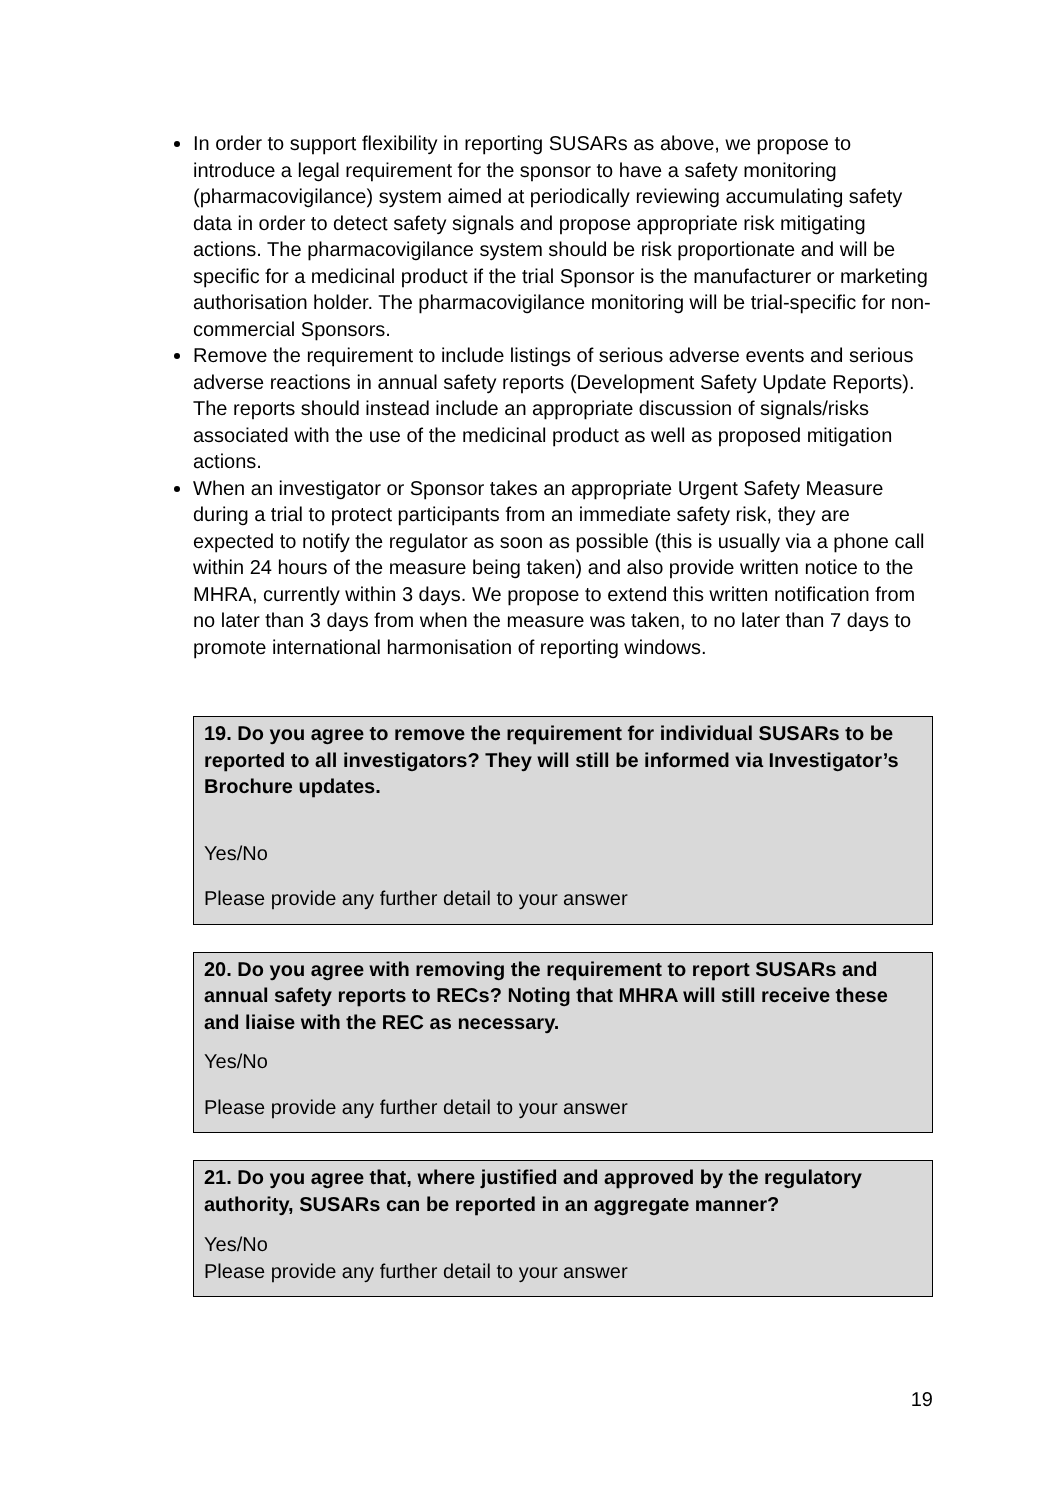In order to support flexibility in reporting SUSARs as above, we propose to introduce a legal requirement for the sponsor to have a safety monitoring (pharmacovigilance) system aimed at periodically reviewing accumulating safety data in order to detect safety signals and propose appropriate risk mitigating actions. The pharmacovigilance system should be risk proportionate and will be specific for a medicinal product if the trial Sponsor is the manufacturer or marketing authorisation holder. The pharmacovigilance monitoring will be trial-specific for non-commercial Sponsors.
Remove the requirement to include listings of serious adverse events and serious adverse reactions in annual safety reports (Development Safety Update Reports). The reports should instead include an appropriate discussion of signals/risks associated with the use of the medicinal product as well as proposed mitigation actions.
When an investigator or Sponsor takes an appropriate Urgent Safety Measure during a trial to protect participants from an immediate safety risk, they are expected to notify the regulator as soon as possible (this is usually via a phone call within 24 hours of the measure being taken) and also provide written notice to the MHRA, currently within 3 days. We propose to extend this written notification from no later than 3 days from when the measure was taken, to no later than 7 days to promote international harmonisation of reporting windows.
19. Do you agree to remove the requirement for individual SUSARs to be reported to all investigators? They will still be informed via Investigator’s Brochure updates.
Yes/No
Please provide any further detail to your answer
20. Do you agree with removing the requirement to report SUSARs and annual safety reports to RECs? Noting that MHRA will still receive these and liaise with the REC as necessary.
Yes/No
Please provide any further detail to your answer
21. Do you agree that, where justified and approved by the regulatory authority, SUSARs can be reported in an aggregate manner?
Yes/No
Please provide any further detail to your answer
19